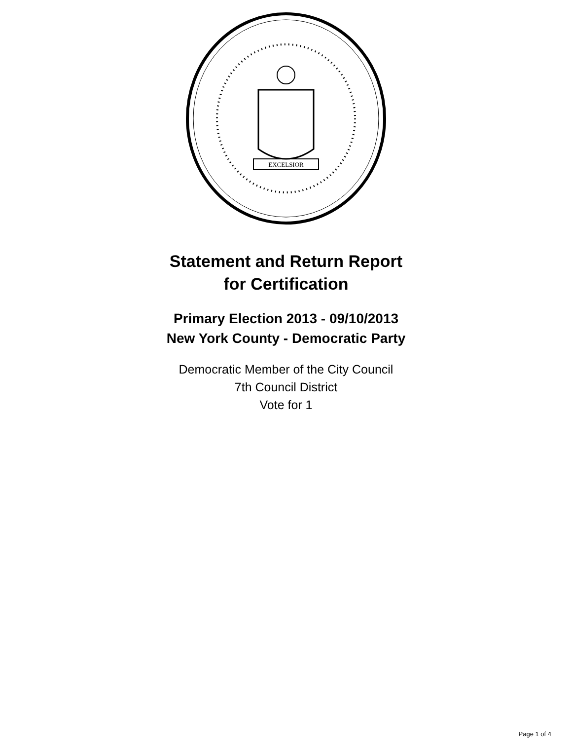EXCELSIOR
Statement and Return Report
for Certification
Primary Election 2013 - 09/10/2013
New York County - Democratic Party
Democratic Member of the City Council
7th Council District
Vote for 1
Page 1 of 4